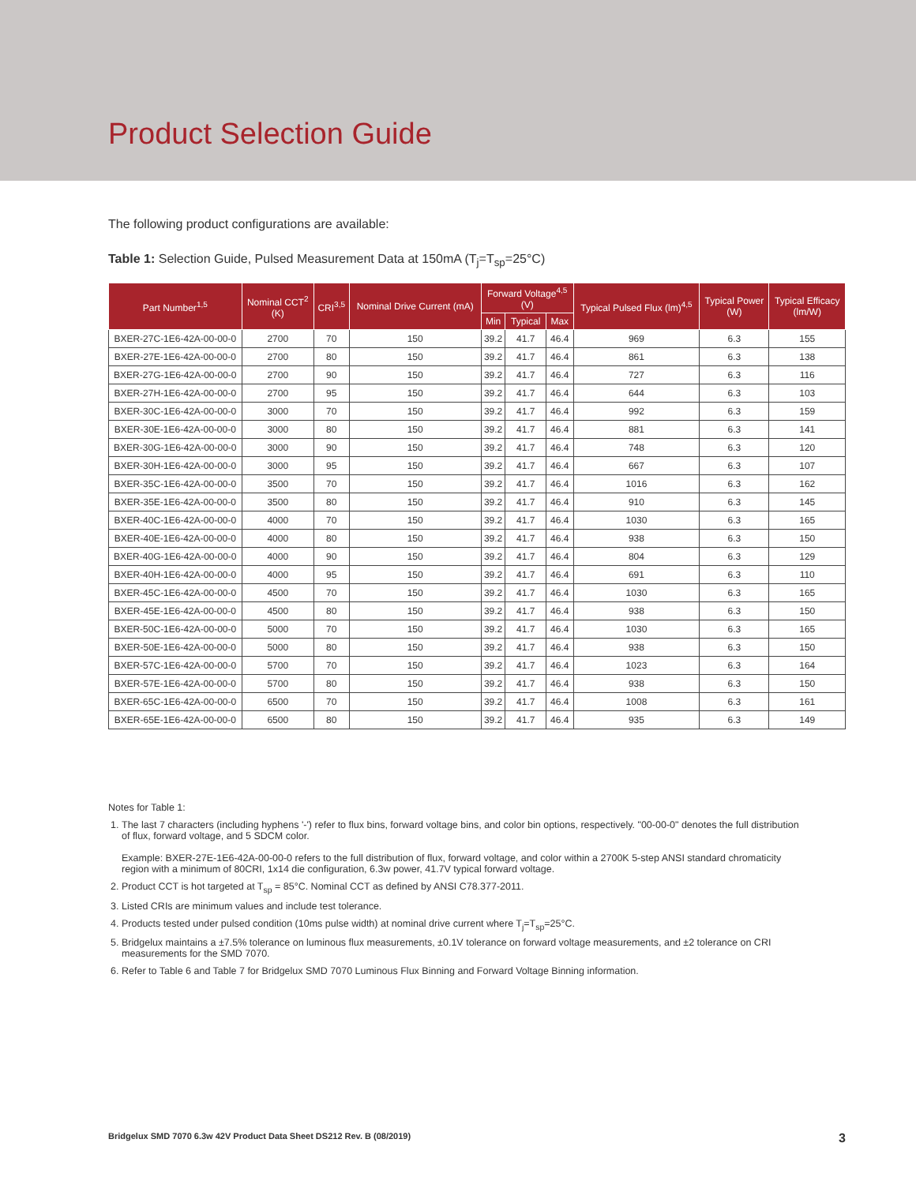Product Selection Guide
The following product configurations are available:
Table 1: Selection Guide, Pulsed Measurement Data at 150mA (T<sub>j</sub>=T<sub>sp</sub>=25°C)
| Part Number<sup>1,5</sup> | Nominal CCT<sup>2</sup> (K) | CRI<sup>3,5</sup> | Nominal Drive Current (mA) | Forward Voltage<sup>4,5</sup> (V) | | | Typical Pulsed Flux (lm)<sup>4,5</sup> | Typical Power (W) | Typical Efficacy (lm/W) |
| --- | --- | --- | --- | --- | --- | --- | --- | --- | --- |
| | | | | Min | Typical | Max | | | |
| BXER-27C-1E6-42A-00-00-0 | 2700 | 70 | 150 | 39.2 | 41.7 | 46.4 | 969 | 6.3 | 155 |
| BXER-27E-1E6-42A-00-00-0 | 2700 | 80 | 150 | 39.2 | 41.7 | 46.4 | 861 | 6.3 | 138 |
| BXER-27G-1E6-42A-00-00-0 | 2700 | 90 | 150 | 39.2 | 41.7 | 46.4 | 727 | 6.3 | 116 |
| BXER-27H-1E6-42A-00-00-0 | 2700 | 95 | 150 | 39.2 | 41.7 | 46.4 | 644 | 6.3 | 103 |
| BXER-30C-1E6-42A-00-00-0 | 3000 | 70 | 150 | 39.2 | 41.7 | 46.4 | 992 | 6.3 | 159 |
| BXER-30E-1E6-42A-00-00-0 | 3000 | 80 | 150 | 39.2 | 41.7 | 46.4 | 881 | 6.3 | 141 |
| BXER-30G-1E6-42A-00-00-0 | 3000 | 90 | 150 | 39.2 | 41.7 | 46.4 | 748 | 6.3 | 120 |
| BXER-30H-1E6-42A-00-00-0 | 3000 | 95 | 150 | 39.2 | 41.7 | 46.4 | 667 | 6.3 | 107 |
| BXER-35C-1E6-42A-00-00-0 | 3500 | 70 | 150 | 39.2 | 41.7 | 46.4 | 1016 | 6.3 | 162 |
| BXER-35E-1E6-42A-00-00-0 | 3500 | 80 | 150 | 39.2 | 41.7 | 46.4 | 910 | 6.3 | 145 |
| BXER-40C-1E6-42A-00-00-0 | 4000 | 70 | 150 | 39.2 | 41.7 | 46.4 | 1030 | 6.3 | 165 |
| BXER-40E-1E6-42A-00-00-0 | 4000 | 80 | 150 | 39.2 | 41.7 | 46.4 | 938 | 6.3 | 150 |
| BXER-40G-1E6-42A-00-00-0 | 4000 | 90 | 150 | 39.2 | 41.7 | 46.4 | 804 | 6.3 | 129 |
| BXER-40H-1E6-42A-00-00-0 | 4000 | 95 | 150 | 39.2 | 41.7 | 46.4 | 691 | 6.3 | 110 |
| BXER-45C-1E6-42A-00-00-0 | 4500 | 70 | 150 | 39.2 | 41.7 | 46.4 | 1030 | 6.3 | 165 |
| BXER-45E-1E6-42A-00-00-0 | 4500 | 80 | 150 | 39.2 | 41.7 | 46.4 | 938 | 6.3 | 150 |
| BXER-50C-1E6-42A-00-00-0 | 5000 | 70 | 150 | 39.2 | 41.7 | 46.4 | 1030 | 6.3 | 165 |
| BXER-50E-1E6-42A-00-00-0 | 5000 | 80 | 150 | 39.2 | 41.7 | 46.4 | 938 | 6.3 | 150 |
| BXER-57C-1E6-42A-00-00-0 | 5700 | 70 | 150 | 39.2 | 41.7 | 46.4 | 1023 | 6.3 | 164 |
| BXER-57E-1E6-42A-00-00-0 | 5700 | 80 | 150 | 39.2 | 41.7 | 46.4 | 938 | 6.3 | 150 |
| BXER-65C-1E6-42A-00-00-0 | 6500 | 70 | 150 | 39.2 | 41.7 | 46.4 | 1008 | 6.3 | 161 |
| BXER-65E-1E6-42A-00-00-0 | 6500 | 80 | 150 | 39.2 | 41.7 | 46.4 | 935 | 6.3 | 149 |
Notes for Table 1:
1. The last 7 characters (including hyphens '-') refer to flux bins, forward voltage bins, and color bin options, respectively. "00-00-0" denotes the full distribution of flux, forward voltage, and 5 SDCM color.
Example: BXER-27E-1E6-42A-00-00-0 refers to the full distribution of flux, forward voltage, and color within a 2700K 5-step ANSI standard chromaticity region with a minimum of 80CRI, 1x14 die configuration, 6.3w power, 41.7V typical forward voltage.
2. Product CCT is hot targeted at T<sub>sp</sub> = 85°C. Nominal CCT as defined by ANSI C78.377-2011.
3. Listed CRIs are minimum values and include test tolerance.
4. Products tested under pulsed condition (10ms pulse width) at nominal drive current where T<sub>j</sub>=T<sub>sp</sub>=25°C.
5. Bridgelux maintains a ±7.5% tolerance on luminous flux measurements, ±0.1V tolerance on forward voltage measurements, and ±2 tolerance on CRI measurements for the SMD 7070.
6. Refer to Table 6 and Table 7 for Bridgelux SMD 7070 Luminous Flux Binning and Forward Voltage Binning information.
Bridgelux SMD 7070 6.3w 42V Product Data Sheet DS212 Rev. B (08/2019) 3